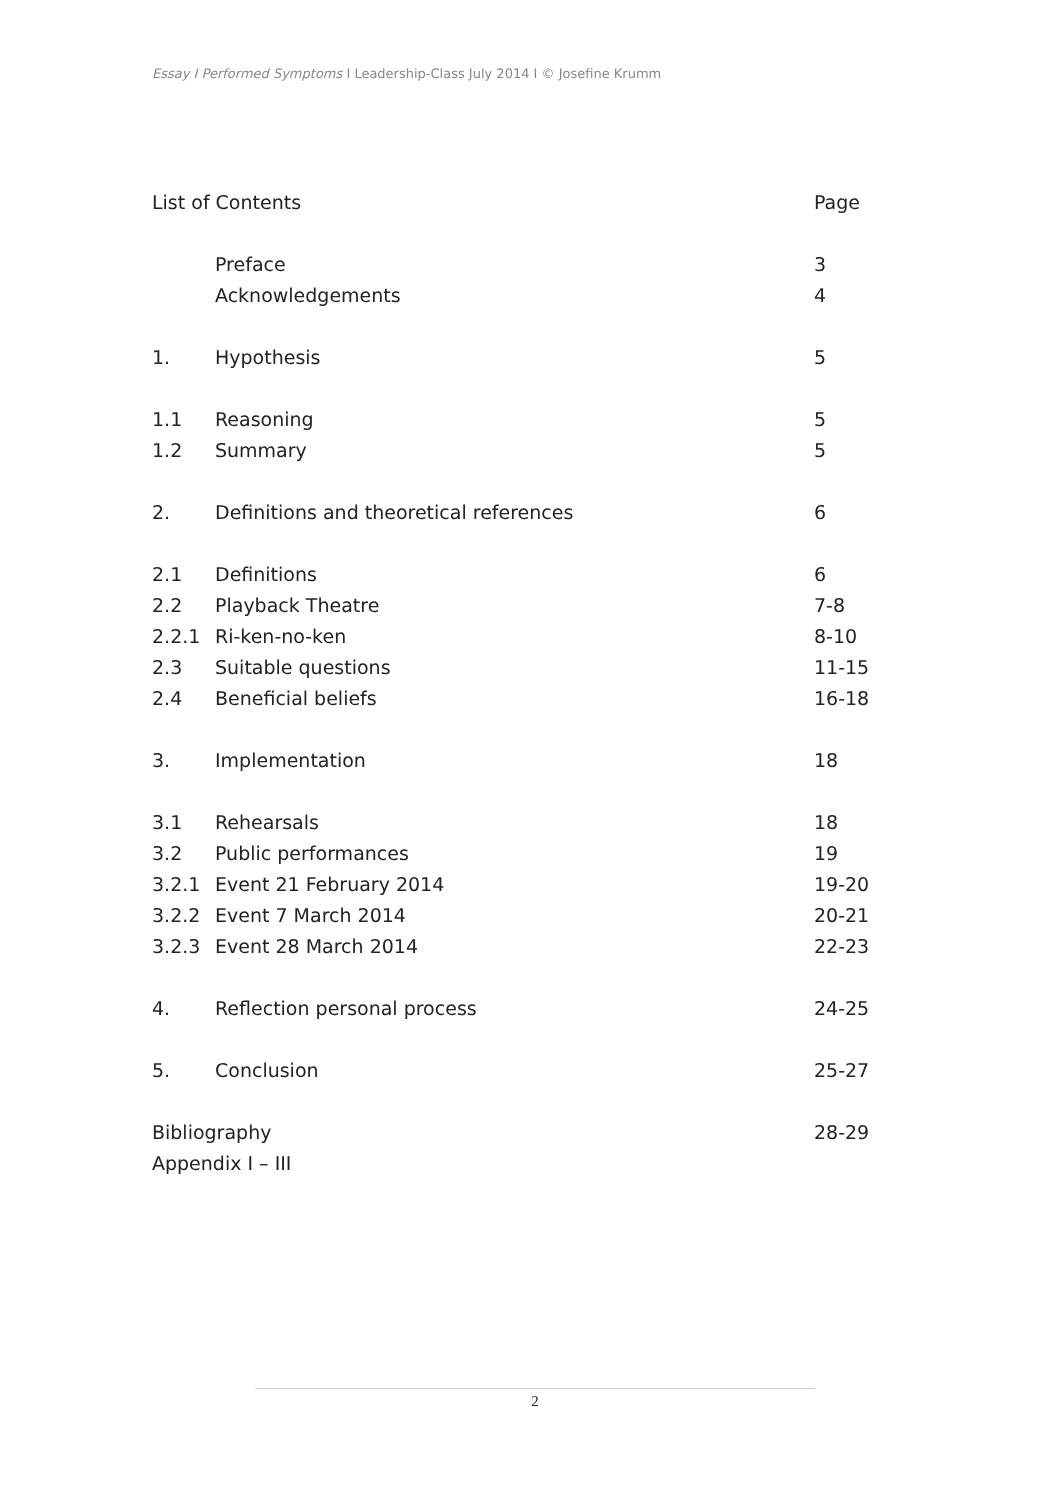Essay I Performed Symptoms I Leadership-Class July 2014 I © Josefine Krumm
| List of Contents | | Page |
| | Preface | 3 |
| | Acknowledgements | 4 |
| 1. | Hypothesis | 5 |
| 1.1 | Reasoning | 5 |
| 1.2 | Summary | 5 |
| 2. | Definitions and theoretical references | 6 |
| 2.1 | Definitions | 6 |
| 2.2 | Playback Theatre | 7-8 |
| 2.2.1 | Ri-ken-no-ken | 8-10 |
| 2.3 | Suitable questions | 11-15 |
| 2.4 | Beneficial beliefs | 16-18 |
| 3. | Implementation | 18 |
| 3.1 | Rehearsals | 18 |
| 3.2 | Public performances | 19 |
| 3.2.1 | Event 21 February 2014 | 19-20 |
| 3.2.2 | Event 7 March 2014 | 20-21 |
| 3.2.3 | Event 28 March 2014 | 22-23 |
| 4. | Reflection personal process | 24-25 |
| 5. | Conclusion | 25-27 |
| Bibliography | | 28-29 |
| Appendix I – III | | |
2